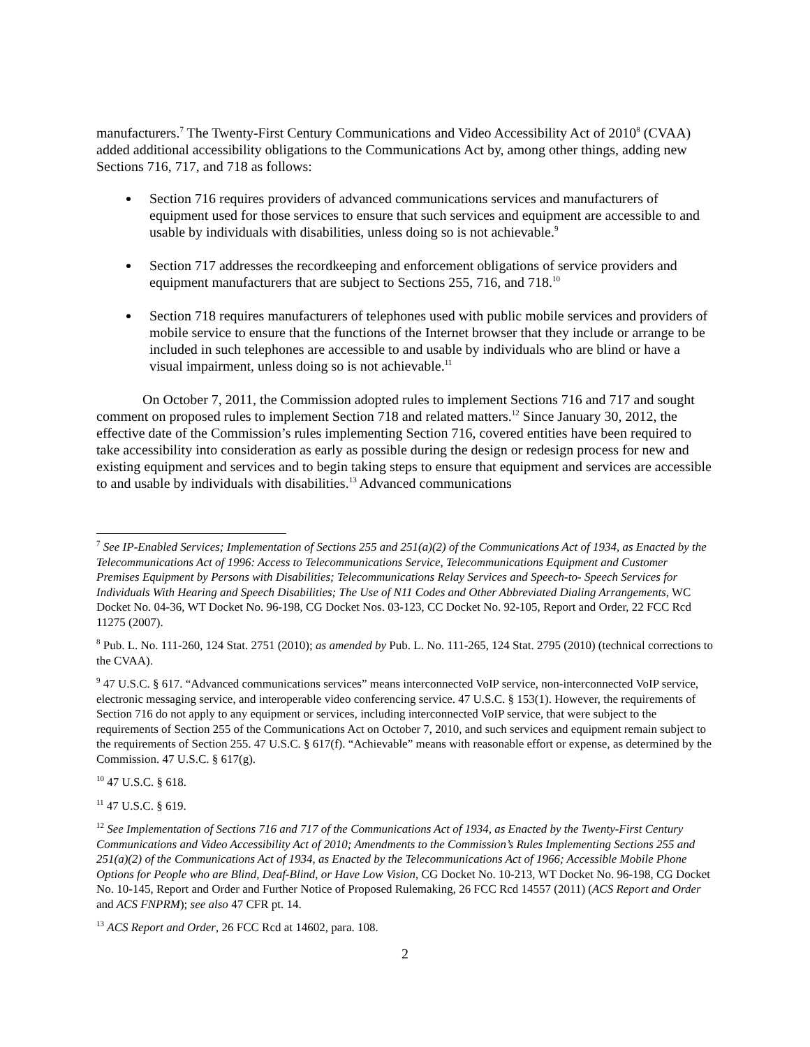manufacturers.<sup>7</sup> The Twenty-First Century Communications and Video Accessibility Act of 2010<sup>8</sup> (CVAA) added additional accessibility obligations to the Communications Act by, among other things, adding new Sections 716, 717, and 718 as follows:
Section 716 requires providers of advanced communications services and manufacturers of equipment used for those services to ensure that such services and equipment are accessible to and usable by individuals with disabilities, unless doing so is not achievable.<sup>9</sup>
Section 717 addresses the recordkeeping and enforcement obligations of service providers and equipment manufacturers that are subject to Sections 255, 716, and 718.<sup>10</sup>
Section 718 requires manufacturers of telephones used with public mobile services and providers of mobile service to ensure that the functions of the Internet browser that they include or arrange to be included in such telephones are accessible to and usable by individuals who are blind or have a visual impairment, unless doing so is not achievable.<sup>11</sup>
On October 7, 2011, the Commission adopted rules to implement Sections 716 and 717 and sought comment on proposed rules to implement Section 718 and related matters.<sup>12</sup> Since January 30, 2012, the effective date of the Commission’s rules implementing Section 716, covered entities have been required to take accessibility into consideration as early as possible during the design or redesign process for new and existing equipment and services and to begin taking steps to ensure that equipment and services are accessible to and usable by individuals with disabilities.<sup>13</sup> Advanced communications
<sup>7</sup> See IP-Enabled Services; Implementation of Sections 255 and 251(a)(2) of the Communications Act of 1934, as Enacted by the Telecommunications Act of 1996: Access to Telecommunications Service, Telecommunications Equipment and Customer Premises Equipment by Persons with Disabilities; Telecommunications Relay Services and Speech-to- Speech Services for Individuals With Hearing and Speech Disabilities; The Use of N11 Codes and Other Abbreviated Dialing Arrangements, WC Docket No. 04-36, WT Docket No. 96-198, CG Docket Nos. 03-123, CC Docket No. 92-105, Report and Order, 22 FCC Rcd 11275 (2007).
<sup>8</sup> Pub. L. No. 111-260, 124 Stat. 2751 (2010); as amended by Pub. L. No. 111-265, 124 Stat. 2795 (2010) (technical corrections to the CVAA).
<sup>9</sup> 47 U.S.C. § 617. “Advanced communications services” means interconnected VoIP service, non-interconnected VoIP service, electronic messaging service, and interoperable video conferencing service. 47 U.S.C. § 153(1). However, the requirements of Section 716 do not apply to any equipment or services, including interconnected VoIP service, that were subject to the requirements of Section 255 of the Communications Act on October 7, 2010, and such services and equipment remain subject to the requirements of Section 255. 47 U.S.C. § 617(f). “Achievable” means with reasonable effort or expense, as determined by the Commission. 47 U.S.C. § 617(g).
<sup>10</sup> 47 U.S.C. § 618.
<sup>11</sup> 47 U.S.C. § 619.
<sup>12</sup> See Implementation of Sections 716 and 717 of the Communications Act of 1934, as Enacted by the Twenty-First Century Communications and Video Accessibility Act of 2010; Amendments to the Commission’s Rules Implementing Sections 255 and 251(a)(2) of the Communications Act of 1934, as Enacted by the Telecommunications Act of 1966; Accessible Mobile Phone Options for People who are Blind, Deaf-Blind, or Have Low Vision, CG Docket No. 10-213, WT Docket No. 96-198, CG Docket No. 10-145, Report and Order and Further Notice of Proposed Rulemaking, 26 FCC Rcd 14557 (2011) (ACS Report and Order and ACS FNPRM); see also 47 CFR pt. 14.
<sup>13</sup> ACS Report and Order, 26 FCC Rcd at 14602, para. 108.
2